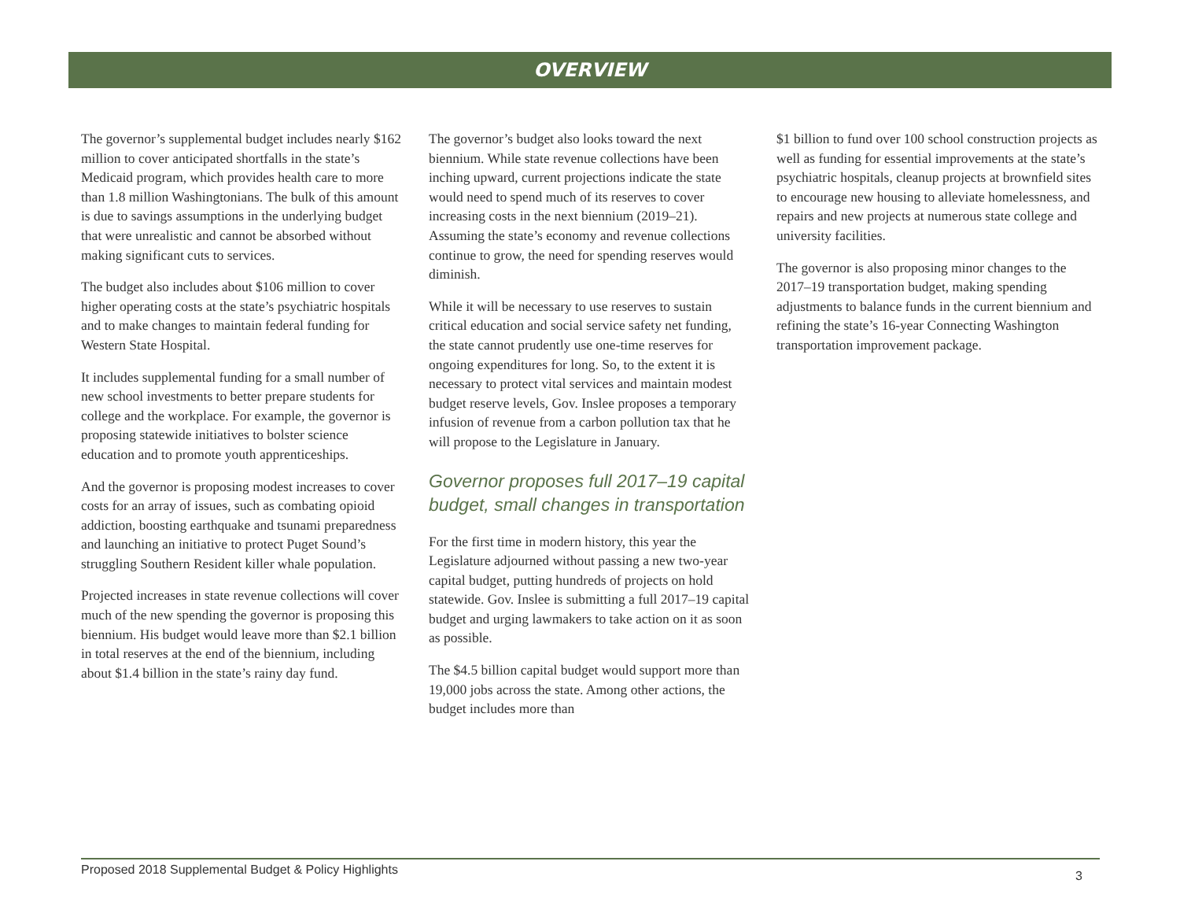OVERVIEW
The governor’s supplemental budget includes nearly $162 million to cover anticipated shortfalls in the state’s Medicaid program, which provides health care to more than 1.8 million Washingtonians. The bulk of this amount is due to savings assumptions in the underlying budget that were unrealistic and cannot be absorbed without making significant cuts to services.
The budget also includes about $106 million to cover higher operating costs at the state’s psychiatric hospitals and to make changes to maintain federal funding for Western State Hospital.
It includes supplemental funding for a small number of new school investments to better prepare students for college and the workplace. For example, the governor is proposing statewide initiatives to bolster science education and to promote youth apprenticeships.
And the governor is proposing modest increases to cover costs for an array of issues, such as combating opioid addiction, boosting earthquake and tsunami preparedness and launching an initiative to protect Puget Sound’s struggling Southern Resident killer whale population.
Projected increases in state revenue collections will cover much of the new spending the governor is proposing this biennium. His budget would leave more than $2.1 billion in total reserves at the end of the biennium, including about $1.4 billion in the state’s rainy day fund.
The governor’s budget also looks toward the next biennium. While state revenue collections have been inching upward, current projections indicate the state would need to spend much of its reserves to cover increasing costs in the next biennium (2019–21). Assuming the state’s economy and revenue collections continue to grow, the need for spending reserves would diminish.
While it will be necessary to use reserves to sustain critical education and social service safety net funding, the state cannot prudently use one-time reserves for ongoing expenditures for long. So, to the extent it is necessary to protect vital services and maintain modest budget reserve levels, Gov. Inslee proposes a temporary infusion of revenue from a carbon pollution tax that he will propose to the Legislature in January.
Governor proposes full 2017–19 capital budget, small changes in transportation
For the first time in modern history, this year the Legislature adjourned without passing a new two-year capital budget, putting hundreds of projects on hold statewide. Gov. Inslee is submitting a full 2017–19 capital budget and urging lawmakers to take action on it as soon as possible.
The $4.5 billion capital budget would support more than 19,000 jobs across the state. Among other actions, the budget includes more than
$1 billion to fund over 100 school construction projects as well as funding for essential improvements at the state’s psychiatric hospitals, cleanup projects at brownfield sites to encourage new housing to alleviate homelessness, and repairs and new projects at numerous state college and university facilities.
The governor is also proposing minor changes to the 2017–19 transportation budget, making spending adjustments to balance funds in the current biennium and refining the state’s 16-year Connecting Washington transportation improvement package.
Proposed 2018 Supplemental Budget & Policy Highlights 3